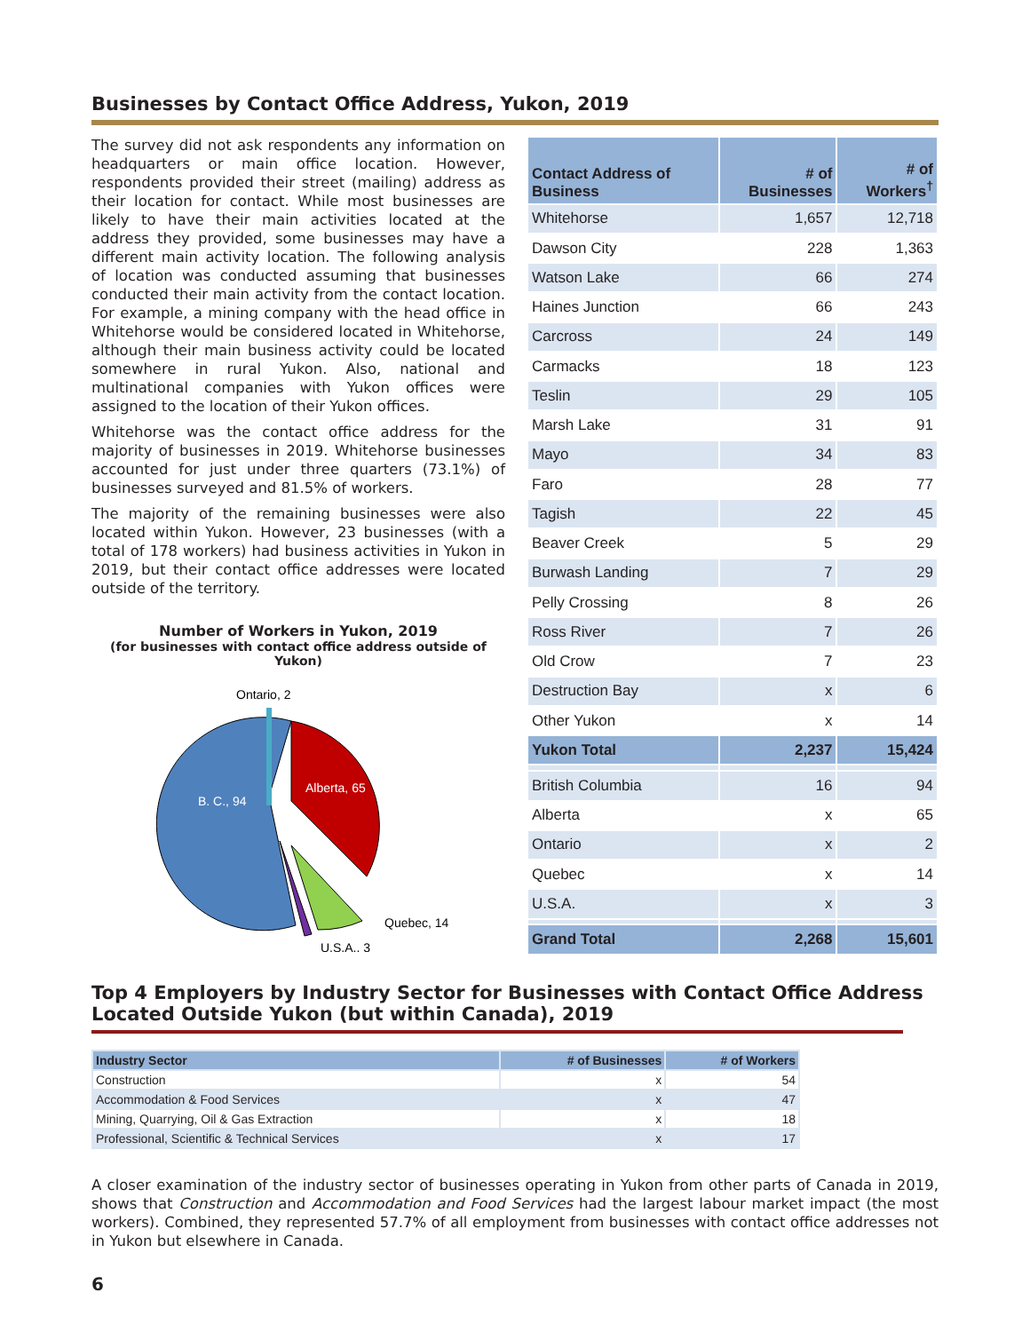Businesses by Contact Office Address, Yukon, 2019
The survey did not ask respondents any information on headquarters or main office location. However, respondents provided their street (mailing) address as their location for contact. While most businesses are likely to have their main activities located at the address they provided, some businesses may have a different main activity location. The following analysis of location was conducted assuming that businesses conducted their main activity from the contact location. For example, a mining company with the head office in Whitehorse would be considered located in Whitehorse, although their main business activity could be located somewhere in rural Yukon. Also, national and multinational companies with Yukon offices were assigned to the location of their Yukon offices.
Whitehorse was the contact office address for the majority of businesses in 2019. Whitehorse businesses accounted for just under three quarters (73.1%) of businesses surveyed and 81.5% of workers.
The majority of the remaining businesses were also located within Yukon. However, 23 businesses (with a total of 178 workers) had business activities in Yukon in 2019, but their contact office addresses were located outside of the territory.
Number of Workers in Yukon, 2019
(for businesses with contact office address outside of Yukon)
Ontario, 2
B. C., 94
Alberta, 65
Quebec, 14
U.S.A., 3
| Contact Address of Business | # of Businesses | # of Workers<sup>†</sup> |
| --- | --- | --- |
| Whitehorse | 1,657 | 12,718 |
| Dawson City | 228 | 1,363 |
| Watson Lake | 66 | 274 |
| Haines Junction | 66 | 243 |
| Carcross | 24 | 149 |
| Carmacks | 18 | 123 |
| Teslin | 29 | 105 |
| Marsh Lake | 31 | 91 |
| Mayo | 34 | 83 |
| Faro | 28 | 77 |
| Tagish | 22 | 45 |
| Beaver Creek | 5 | 29 |
| Burwash Landing | 7 | 29 |
| Pelly Crossing | 8 | 26 |
| Ross River | 7 | 26 |
| Old Crow | 7 | 23 |
| Destruction Bay | x | 6 |
| Other Yukon | x | 14 |
| Yukon Total | 2,237 | 15,424 |
| British Columbia | 16 | 94 |
| Alberta | x | 65 |
| Ontario | x | 2 |
| Quebec | x | 14 |
| U.S.A. | x | 3 |
| Grand Total | 2,268 | 15,601 |
Top 4 Employers by Industry Sector for Businesses with Contact Office Address Located Outside Yukon (but within Canada), 2019
| Industry Sector | # of Businesses | # of Workers |
| --- | --- | --- |
| Construction | x | 54 |
| Accommodation & Food Services | x | 47 |
| Mining, Quarrying, Oil & Gas Extraction | x | 18 |
| Professional, Scientific & Technical Services | x | 17 |
A closer examination of the industry sector of businesses operating in Yukon from other parts of Canada in 2019, shows that Construction and Accommodation and Food Services had the largest labour market impact (the most workers). Combined, they represented 57.7% of all employment from businesses with contact office addresses not in Yukon but elsewhere in Canada.
6